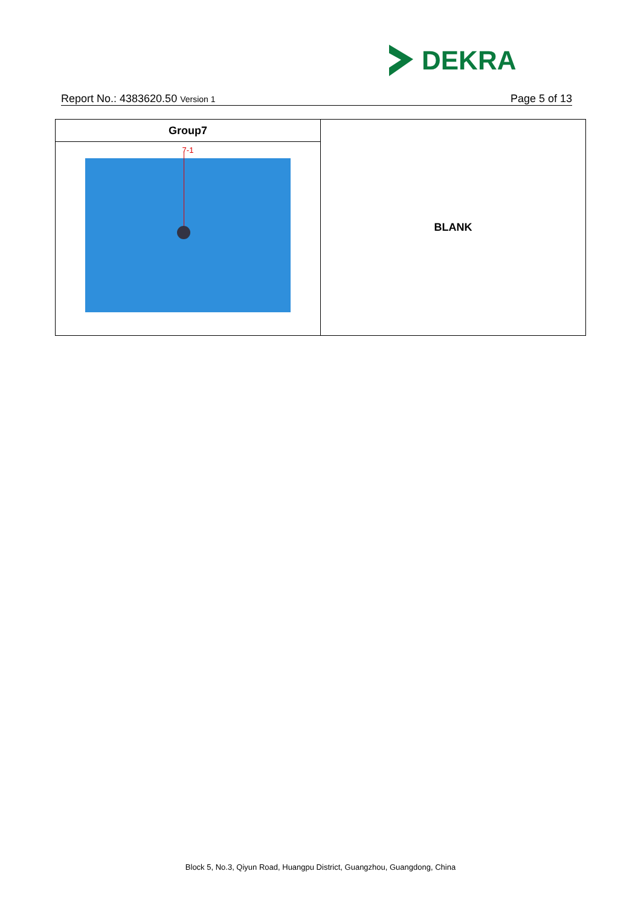DEKRA
Report No.: 4383620.50 Version 1 Page 5 of 13
| Group7 | BLANK |
| 7-1 | |
Block 5, No.3, Qiyun Road, Huangpu District, Guangzhou, Guangdong, China